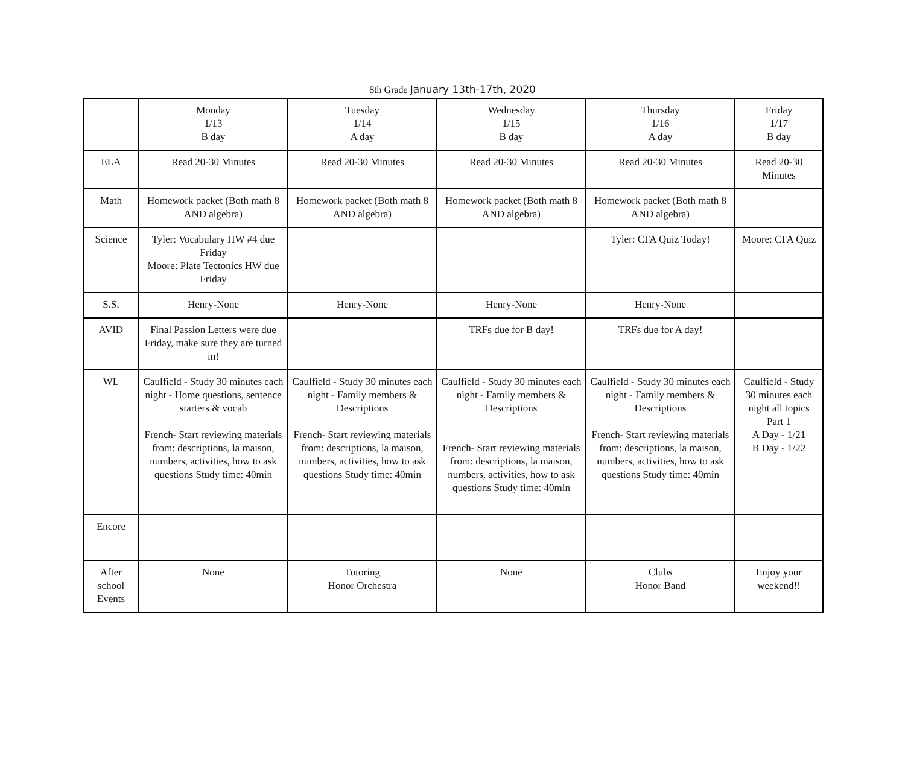8th Grade January 13th-17th, 2020
| | Monday 1/13 B day | Tuesday 1/14 A day | Wednesday 1/15 B day | Thursday 1/16 A day | Friday 1/17 B day |
| ELA | Read 20-30 Minutes | Read 20-30 Minutes | Read 20-30 Minutes | Read 20-30 Minutes | Read 20-30 Minutes |
| Math | Homework packet (Both math 8 AND algebra) | Homework packet (Both math 8 AND algebra) | Homework packet (Both math 8 AND algebra) | Homework packet (Both math 8 AND algebra) | |
| Science | Tyler: Vocabulary HW #4 due Friday Moore: Plate Tectonics HW due Friday | | | Tyler: CFA Quiz Today! | Moore: CFA Quiz |
| S.S. | Henry-None | Henry-None | Henry-None | Henry-None | |
| AVID | Final Passion Letters were due Friday, make sure they are turned in! | | TRFs due for B day! | TRFs due for A day! | |
| WL | Caulfield - Study 30 minutes each night - Home questions, sentence starters & vocab French- Start reviewing materials from: descriptions, la maison, numbers, activities, how to ask questions Study time: 40min | Caulfield - Study 30 minutes each night - Family members & Descriptions French- Start reviewing materials from: descriptions, la maison, numbers, activities, how to ask questions Study time: 40min | Caulfield - Study 30 minutes each night - Family members & Descriptions French- Start reviewing materials from: descriptions, la maison, numbers, activities, how to ask questions Study time: 40min | Caulfield - Study 30 minutes each night - Family members & Descriptions French- Start reviewing materials from: descriptions, la maison, numbers, activities, how to ask questions Study time: 40min | Caulfield - Study 30 minutes each night all topics Part 1 A Day - 1/21 B Day - 1/22 |
| Encore | | | | | |
| After school Events | None | Tutoring Honor Orchestra | None | Clubs Honor Band | Enjoy your weekend!! |